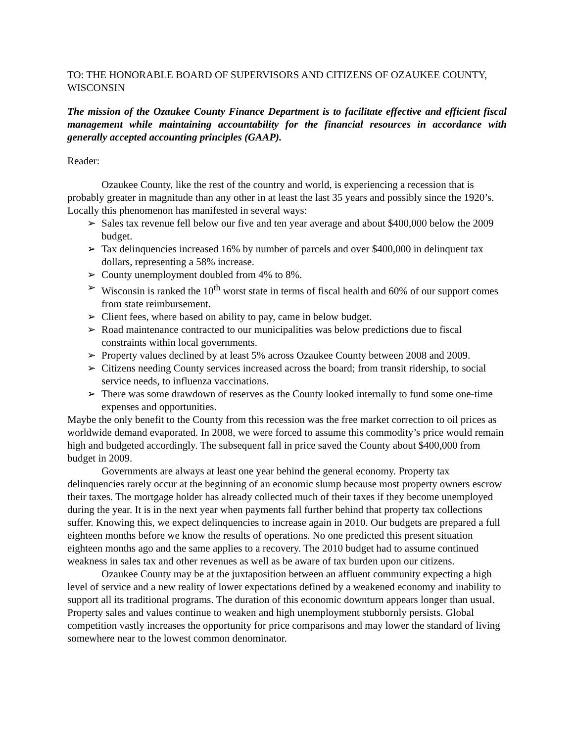TO: THE HONORABLE BOARD OF SUPERVISORS AND CITIZENS OF OZAUKEE COUNTY, WISCONSIN
The mission of the Ozaukee County Finance Department is to facilitate effective and efficient fiscal management while maintaining accountability for the financial resources in accordance with generally accepted accounting principles (GAAP).
Reader:
Ozaukee County, like the rest of the country and world, is experiencing a recession that is probably greater in magnitude than any other in at least the last 35 years and possibly since the 1920’s. Locally this phenomenon has manifested in several ways:
➢ Sales tax revenue fell below our five and ten year average and about $400,000 below the 2009 budget.
➢ Tax delinquencies increased 16% by number of parcels and over $400,000 in delinquent tax dollars, representing a 58% increase.
➢ County unemployment doubled from 4% to 8%.
➢ Wisconsin is ranked the 10<sup>th</sup> worst state in terms of fiscal health and 60% of our support comes from state reimbursement.
➢ Client fees, where based on ability to pay, came in below budget.
➢ Road maintenance contracted to our municipalities was below predictions due to fiscal constraints within local governments.
➢ Property values declined by at least 5% across Ozaukee County between 2008 and 2009.
➢ Citizens needing County services increased across the board; from transit ridership, to social service needs, to influenza vaccinations.
➢ There was some drawdown of reserves as the County looked internally to fund some one-time expenses and opportunities.
Maybe the only benefit to the County from this recession was the free market correction to oil prices as worldwide demand evaporated. In 2008, we were forced to assume this commodity’s price would remain high and budgeted accordingly. The subsequent fall in price saved the County about $400,000 from budget in 2009.
Governments are always at least one year behind the general economy. Property tax delinquencies rarely occur at the beginning of an economic slump because most property owners escrow their taxes. The mortgage holder has already collected much of their taxes if they become unemployed during the year. It is in the next year when payments fall further behind that property tax collections suffer. Knowing this, we expect delinquencies to increase again in 2010. Our budgets are prepared a full eighteen months before we know the results of operations. No one predicted this present situation eighteen months ago and the same applies to a recovery. The 2010 budget had to assume continued weakness in sales tax and other revenues as well as be aware of tax burden upon our citizens.
Ozaukee County may be at the juxtaposition between an affluent community expecting a high level of service and a new reality of lower expectations defined by a weakened economy and inability to support all its traditional programs. The duration of this economic downturn appears longer than usual. Property sales and values continue to weaken and high unemployment stubbornly persists. Global competition vastly increases the opportunity for price comparisons and may lower the standard of living somewhere near to the lowest common denominator.